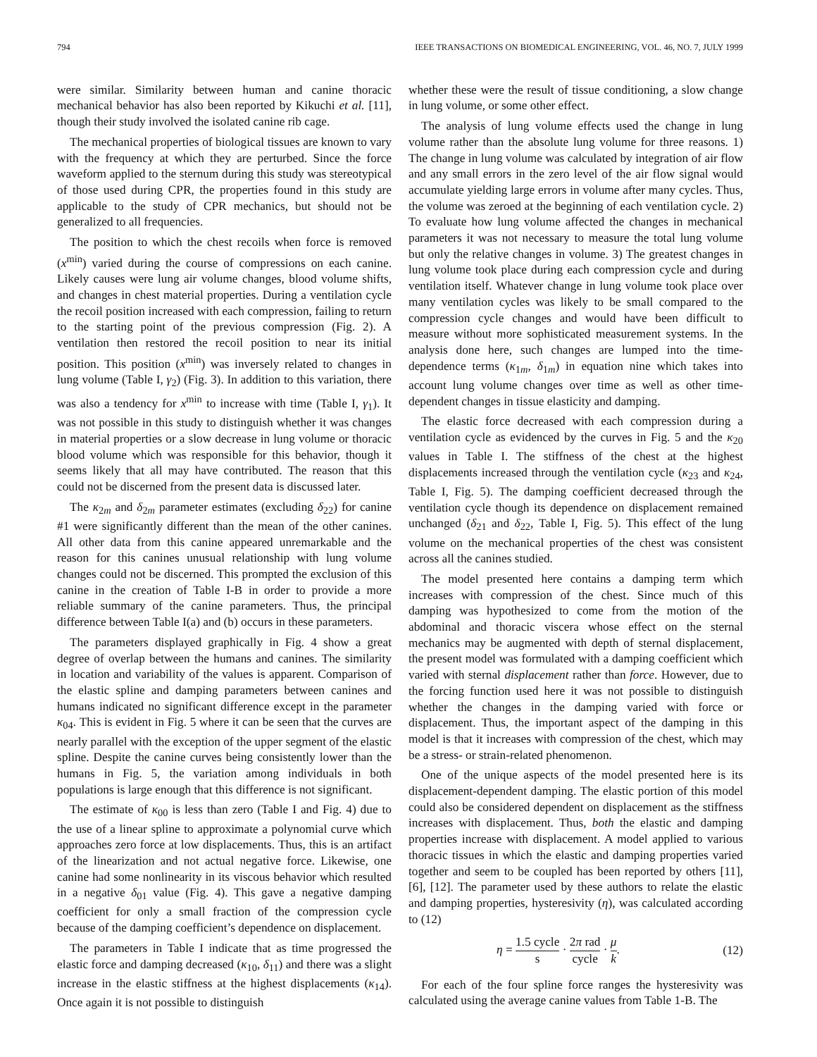794 IEEE TRANSACTIONS ON BIOMEDICAL ENGINEERING, VOL. 46, NO. 7, JULY 1999
were similar. Similarity between human and canine thoracic mechanical behavior has also been reported by Kikuchi et al. [11], though their study involved the isolated canine rib cage.
The mechanical properties of biological tissues are known to vary with the frequency at which they are perturbed. Since the force waveform applied to the sternum during this study was stereotypical of those used during CPR, the properties found in this study are applicable to the study of CPR mechanics, but should not be generalized to all frequencies.
The position to which the chest recoils when force is removed (x<sup>min</sup>) varied during the course of compressions on each canine. Likely causes were lung air volume changes, blood volume shifts, and changes in chest material properties. During a ventilation cycle the recoil position increased with each compression, failing to return to the starting point of the previous compression (Fig. 2). A ventilation then restored the recoil position to near its initial position. This position (x<sup>min</sup>) was inversely related to changes in lung volume (Table I, γ<sub>2</sub>) (Fig. 3). In addition to this variation, there was also a tendency for x<sup>min</sup> to increase with time (Table I, γ<sub>1</sub>). It was not possible in this study to distinguish whether it was changes in material properties or a slow decrease in lung volume or thoracic blood volume which was responsible for this behavior, though it seems likely that all may have contributed. The reason that this could not be discerned from the present data is discussed later.
The κ<sub>2m</sub> and δ<sub>2m</sub> parameter estimates (excluding δ<sub>22</sub>) for canine #1 were significantly different than the mean of the other canines. All other data from this canine appeared unremarkable and the reason for this canines unusual relationship with lung volume changes could not be discerned. This prompted the exclusion of this canine in the creation of Table I-B in order to provide a more reliable summary of the canine parameters. Thus, the principal difference between Table I(a) and (b) occurs in these parameters.
The parameters displayed graphically in Fig. 4 show a great degree of overlap between the humans and canines. The similarity in location and variability of the values is apparent. Comparison of the elastic spline and damping parameters between canines and humans indicated no significant difference except in the parameter κ<sub>04</sub>. This is evident in Fig. 5 where it can be seen that the curves are nearly parallel with the exception of the upper segment of the elastic spline. Despite the canine curves being consistently lower than the humans in Fig. 5, the variation among individuals in both populations is large enough that this difference is not significant.
The estimate of κ<sub>00</sub> is less than zero (Table I and Fig. 4) due to the use of a linear spline to approximate a polynomial curve which approaches zero force at low displacements. Thus, this is an artifact of the linearization and not actual negative force. Likewise, one canine had some nonlinearity in its viscous behavior which resulted in a negative δ<sub>01</sub> value (Fig. 4). This gave a negative damping coefficient for only a small fraction of the compression cycle because of the damping coefficient’s dependence on displacement.
The parameters in Table I indicate that as time progressed the elastic force and damping decreased (κ<sub>10</sub>, δ<sub>11</sub>) and there was a slight increase in the elastic stiffness at the highest displacements (κ<sub>14</sub>). Once again it is not possible to distinguish
whether these were the result of tissue conditioning, a slow change in lung volume, or some other effect.
The analysis of lung volume effects used the change in lung volume rather than the absolute lung volume for three reasons. 1) The change in lung volume was calculated by integration of air flow and any small errors in the zero level of the air flow signal would accumulate yielding large errors in volume after many cycles. Thus, the volume was zeroed at the beginning of each ventilation cycle. 2) To evaluate how lung volume affected the changes in mechanical parameters it was not necessary to measure the total lung volume but only the relative changes in volume. 3) The greatest changes in lung volume took place during each compression cycle and during ventilation itself. Whatever change in lung volume took place over many ventilation cycles was likely to be small compared to the compression cycle changes and would have been difficult to measure without more sophisticated measurement systems. In the analysis done here, such changes are lumped into the time-dependence terms (κ<sub>1m</sub>, δ<sub>1m</sub>) in equation nine which takes into account lung volume changes over time as well as other time-dependent changes in tissue elasticity and damping.
The elastic force decreased with each compression during a ventilation cycle as evidenced by the curves in Fig. 5 and the κ<sub>20</sub> values in Table I. The stiffness of the chest at the highest displacements increased through the ventilation cycle (κ<sub>23</sub> and κ<sub>24</sub>, Table I, Fig. 5). The damping coefficient decreased through the ventilation cycle though its dependence on displacement remained unchanged (δ<sub>21</sub> and δ<sub>22</sub>, Table I, Fig. 5). This effect of the lung volume on the mechanical properties of the chest was consistent across all the canines studied.
The model presented here contains a damping term which increases with compression of the chest. Since much of this damping was hypothesized to come from the motion of the abdominal and thoracic viscera whose effect on the sternal mechanics may be augmented with depth of sternal displacement, the present model was formulated with a damping coefficient which varied with sternal displacement rather than force. However, due to the forcing function used here it was not possible to distinguish whether the changes in the damping varied with force or displacement. Thus, the important aspect of the damping in this model is that it increases with compression of the chest, which may be a stress- or strain-related phenomenon.
One of the unique aspects of the model presented here is its displacement-dependent damping. The elastic portion of this model could also be considered dependent on displacement as the stiffness increases with displacement. Thus, both the elastic and damping properties increase with displacement. A model applied to various thoracic tissues in which the elastic and damping properties varied together and seem to be coupled has been reported by others [11], [6], [12]. The parameter used by these authors to relate the elastic and damping properties, hysteresivity (η), was calculated according to (12)
η = 1.5 cycle s · 2π rad cycle · μ k. (12)
For each of the four spline force ranges the hysteresivity was calculated using the average canine values from Table 1-B. The